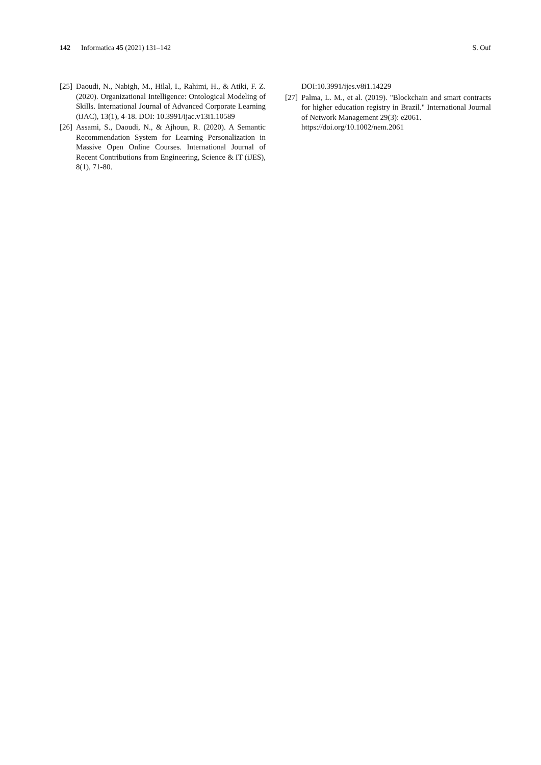142 Informatica 45 (2021) 131–142
S. Ouf
[25]
Daoudi, N., Nabigh, M., Hilal, I., Rahimi, H., & Atiki, F. Z. (2020). Organizational Intelligence: Ontological Modeling of Skills. International Journal of Advanced Corporate Learning (iJAC), 13(1), 4-18. DOI: 10.3991/ijac.v13i1.10589
[26]
Assami, S., Daoudi, N., & Ajhoun, R. (2020). A Semantic Recommendation System for Learning Personalization in Massive Open Online Courses. International Journal of Recent Contributions from Engineering, Science & IT (iJES), 8(1), 71-80.
DOI:10.3991/ijes.v8i1.14229
[27]
Palma, L. M., et al. (2019). "Blockchain and smart contracts for higher education registry in Brazil." International Journal of Network Management 29(3): e2061.
https://doi.org/10.1002/nem.2061